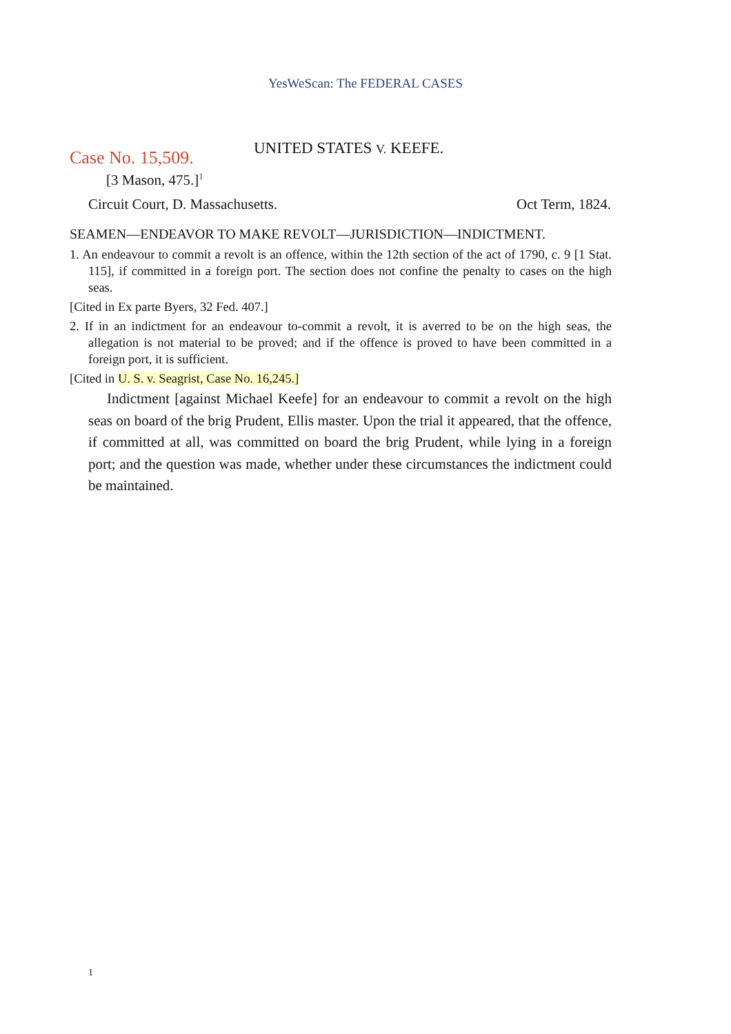YesWeScan: The FEDERAL CASES
UNITED STATES V. KEEFE.
Case No. 15,509.
[3 Mason, 475.]<sup>1</sup>
Circuit Court, D. Massachusetts. Oct Term, 1824.
SEAMEN—ENDEAVOR TO MAKE REVOLT—JURISDICTION—INDICTMENT.
1. An endeavour to commit a revolt is an offence, within the 12th section of the act of 1790, c. 9 [1 Stat. 115], if committed in a foreign port. The section does not confine the penalty to cases on the high seas.
[Cited in Ex parte Byers, 32 Fed. 407.]
2. If in an indictment for an endeavour to-commit a revolt, it is averred to be on the high seas, the allegation is not material to be proved; and if the offence is proved to have been committed in a foreign port, it is sufficient.
[Cited in U. S. v. Seagrist, Case No. 16,245.]
Indictment [against Michael Keefe] for an endeavour to commit a revolt on the high seas on board of the brig Prudent, Ellis master. Upon the trial it appeared, that the offence, if committed at all, was committed on board the brig Prudent, while lying in a foreign port; and the question was made, whether under these circumstances the indictment could be maintained.
1